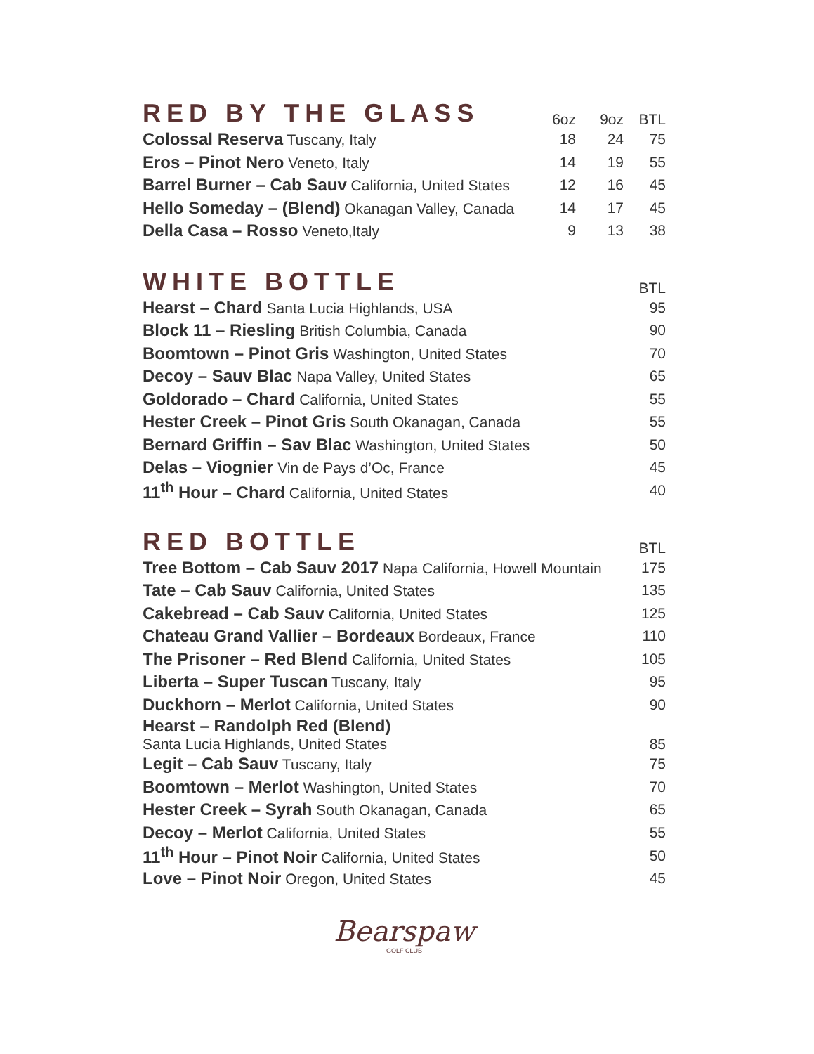| RED BY THE GLASS | 6oz | 9oz | BTL |
| --- | --- | --- | --- |
| Colossal Reserva Tuscany, Italy | 18 | 24 | 75 |
| Eros – Pinot Nero Veneto, Italy | 14 | 19 | 55 |
| Barrel Burner – Cab Sauv California, United States | 12 | 16 | 45 |
| Hello Someday – (Blend) Okanagan Valley, Canada | 14 | 17 | 45 |
| Della Casa – Rosso Veneto,Italy | 9 | 13 | 38 |
| WHITE BOTTLE | BTL |
| --- | --- |
| Hearst – Chard Santa Lucia Highlands, USA | 95 |
| Block 11 – Riesling British Columbia, Canada | 90 |
| Boomtown – Pinot Gris Washington, United States | 70 |
| Decoy – Sauv Blac Napa Valley, United States | 65 |
| Goldorado – Chard California, United States | 55 |
| Hester Creek – Pinot Gris South Okanagan, Canada | 55 |
| Bernard Griffin – Sav Blac Washington, United States | 50 |
| Delas – Viognier Vin de Pays d’Oc, France | 45 |
| 11<sup>th</sup> Hour – Chard California, United States | 40 |
| RED BOTTLE | BTL |
| --- | --- |
| Tree Bottom – Cab Sauv 2017 Napa California, Howell Mountain | 175 |
| Tate – Cab Sauv California, United States | 135 |
| Cakebread – Cab Sauv California, United States | 125 |
| Chateau Grand Vallier – Bordeaux Bordeaux, France | 110 |
| The Prisoner – Red Blend California, United States | 105 |
| Liberta – Super Tuscan Tuscany, Italy | 95 |
| Duckhorn – Merlot California, United States | 90 |
| Hearst – Randolph Red (Blend) Santa Lucia Highlands, United States | 85 |
| Legit – Cab Sauv Tuscany, Italy | 75 |
| Boomtown – Merlot Washington, United States | 70 |
| Hester Creek – Syrah South Okanagan, Canada | 65 |
| Decoy – Merlot California, United States | 55 |
| 11<sup>th</sup> Hour – Pinot Noir California, United States | 50 |
| Love – Pinot Noir Oregon, United States | 45 |
Bearspaw
GOLF CLUB